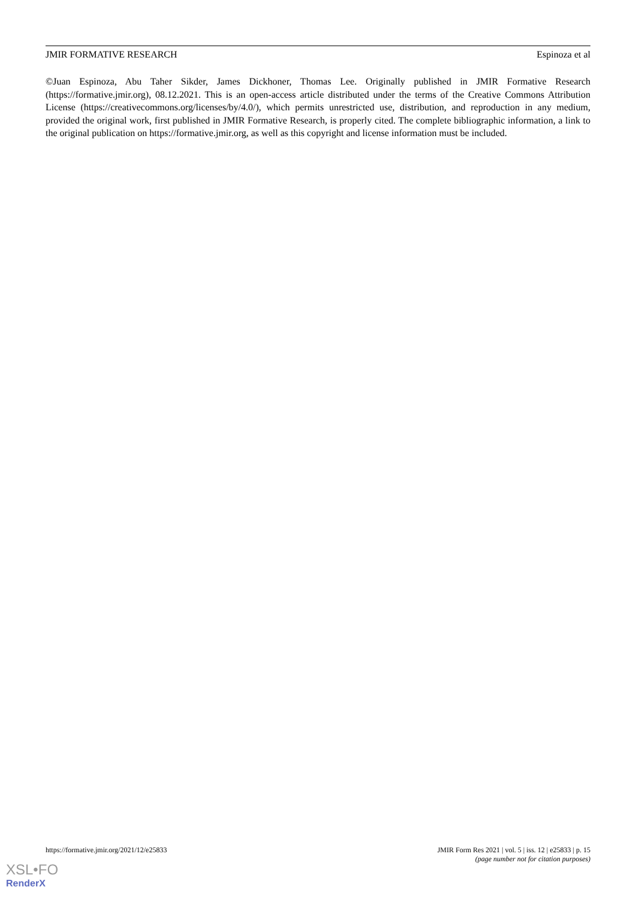JMIR FORMATIVE RESEARCH Espinoza et al
©Juan Espinoza, Abu Taher Sikder, James Dickhoner, Thomas Lee. Originally published in JMIR Formative Research (https://formative.jmir.org), 08.12.2021. This is an open-access article distributed under the terms of the Creative Commons Attribution License (https://creativecommons.org/licenses/by/4.0/), which permits unrestricted use, distribution, and reproduction in any medium, provided the original work, first published in JMIR Formative Research, is properly cited. The complete bibliographic information, a link to the original publication on https://formative.jmir.org, as well as this copyright and license information must be included.
https://formative.jmir.org/2021/12/e25833 JMIR Form Res 2021 | vol. 5 | iss. 12 | e25833 | p. 15
(page number not for citation purposes)
XSL•FO
RenderX